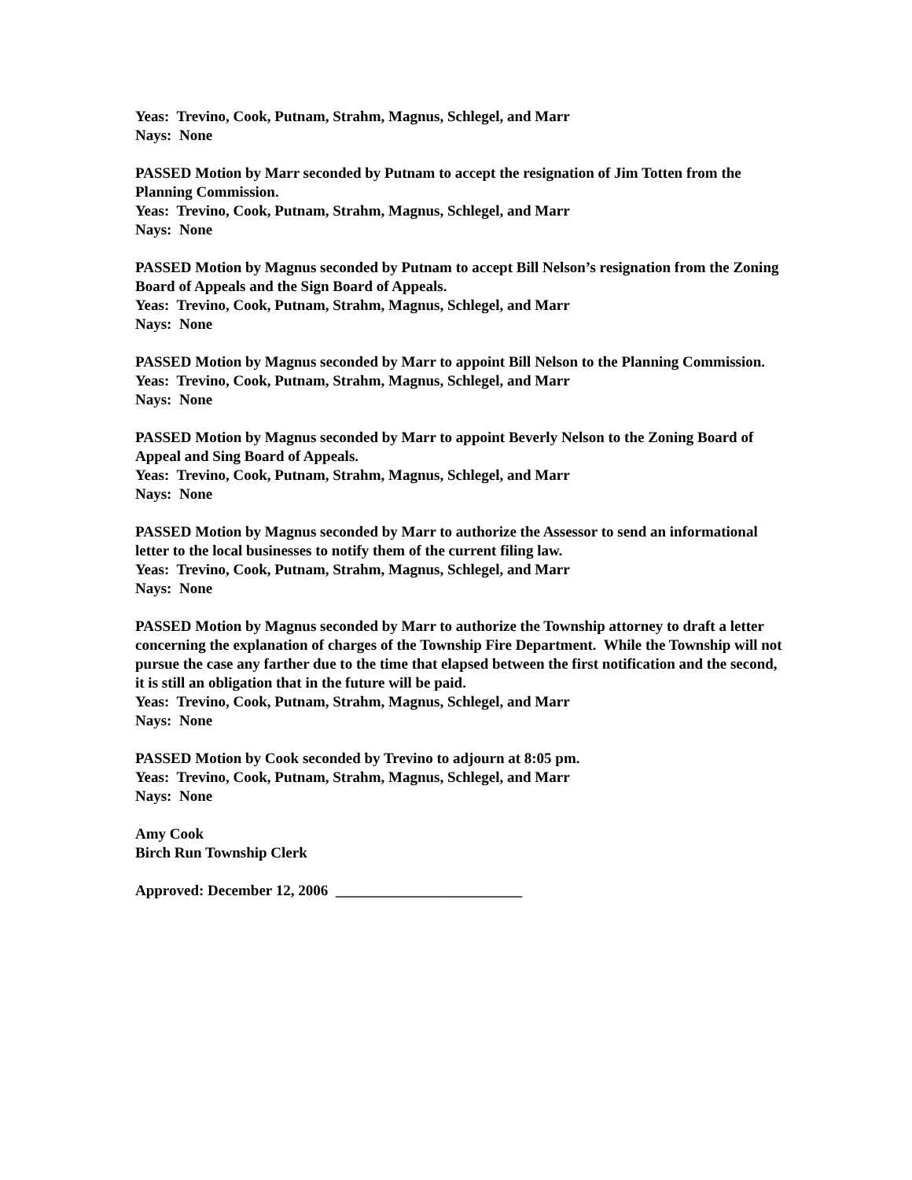Yeas: Trevino, Cook, Putnam, Strahm, Magnus, Schlegel, and Marr
Nays: None
PASSED Motion by Marr seconded by Putnam to accept the resignation of Jim Totten from the Planning Commission.
Yeas: Trevino, Cook, Putnam, Strahm, Magnus, Schlegel, and Marr
Nays: None
PASSED Motion by Magnus seconded by Putnam to accept Bill Nelson’s resignation from the Zoning Board of Appeals and the Sign Board of Appeals.
Yeas: Trevino, Cook, Putnam, Strahm, Magnus, Schlegel, and Marr
Nays: None
PASSED Motion by Magnus seconded by Marr to appoint Bill Nelson to the Planning Commission.
Yeas: Trevino, Cook, Putnam, Strahm, Magnus, Schlegel, and Marr
Nays: None
PASSED Motion by Magnus seconded by Marr to appoint Beverly Nelson to the Zoning Board of Appeal and Sing Board of Appeals.
Yeas: Trevino, Cook, Putnam, Strahm, Magnus, Schlegel, and Marr
Nays: None
PASSED Motion by Magnus seconded by Marr to authorize the Assessor to send an informational letter to the local businesses to notify them of the current filing law.
Yeas: Trevino, Cook, Putnam, Strahm, Magnus, Schlegel, and Marr
Nays: None
PASSED Motion by Magnus seconded by Marr to authorize the Township attorney to draft a letter concerning the explanation of charges of the Township Fire Department. While the Township will not pursue the case any farther due to the time that elapsed between the first notification and the second, it is still an obligation that in the future will be paid.
Yeas: Trevino, Cook, Putnam, Strahm, Magnus, Schlegel, and Marr
Nays: None
PASSED Motion by Cook seconded by Trevino to adjourn at 8:05 pm.
Yeas: Trevino, Cook, Putnam, Strahm, Magnus, Schlegel, and Marr
Nays: None
Amy Cook
Birch Run Township Clerk
Approved: December 12, 2006 _________________________